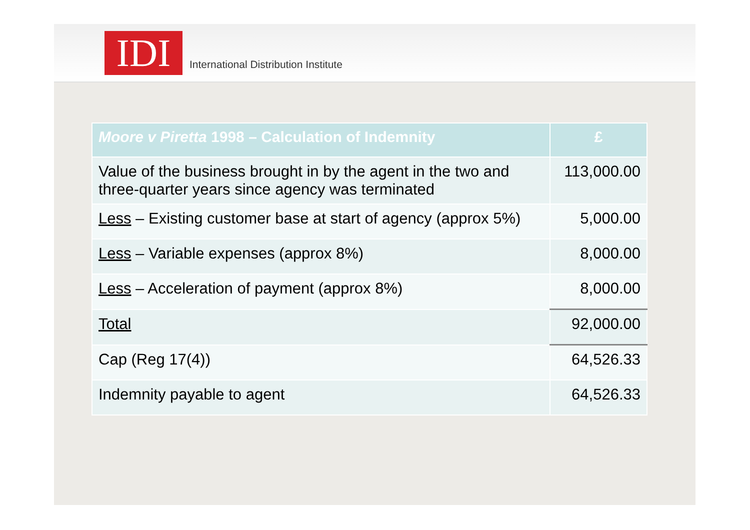IDI
International Distribution Institute
| Moore v Piretta 1998 – Calculation of Indemnity | £ |
| --- | --- |
| Value of the business brought in by the agent in the two and three-quarter years since agency was terminated | 113,000.00 |
| Less – Existing customer base at start of agency (approx 5%) | 5,000.00 |
| Less – Variable expenses (approx 8%) | 8,000.00 |
| Less – Acceleration of payment (approx 8%) | 8,000.00 |
| Total | 92,000.00 |
| Cap (Reg 17(4)) | 64,526.33 |
| Indemnity payable to agent | 64,526.33 |